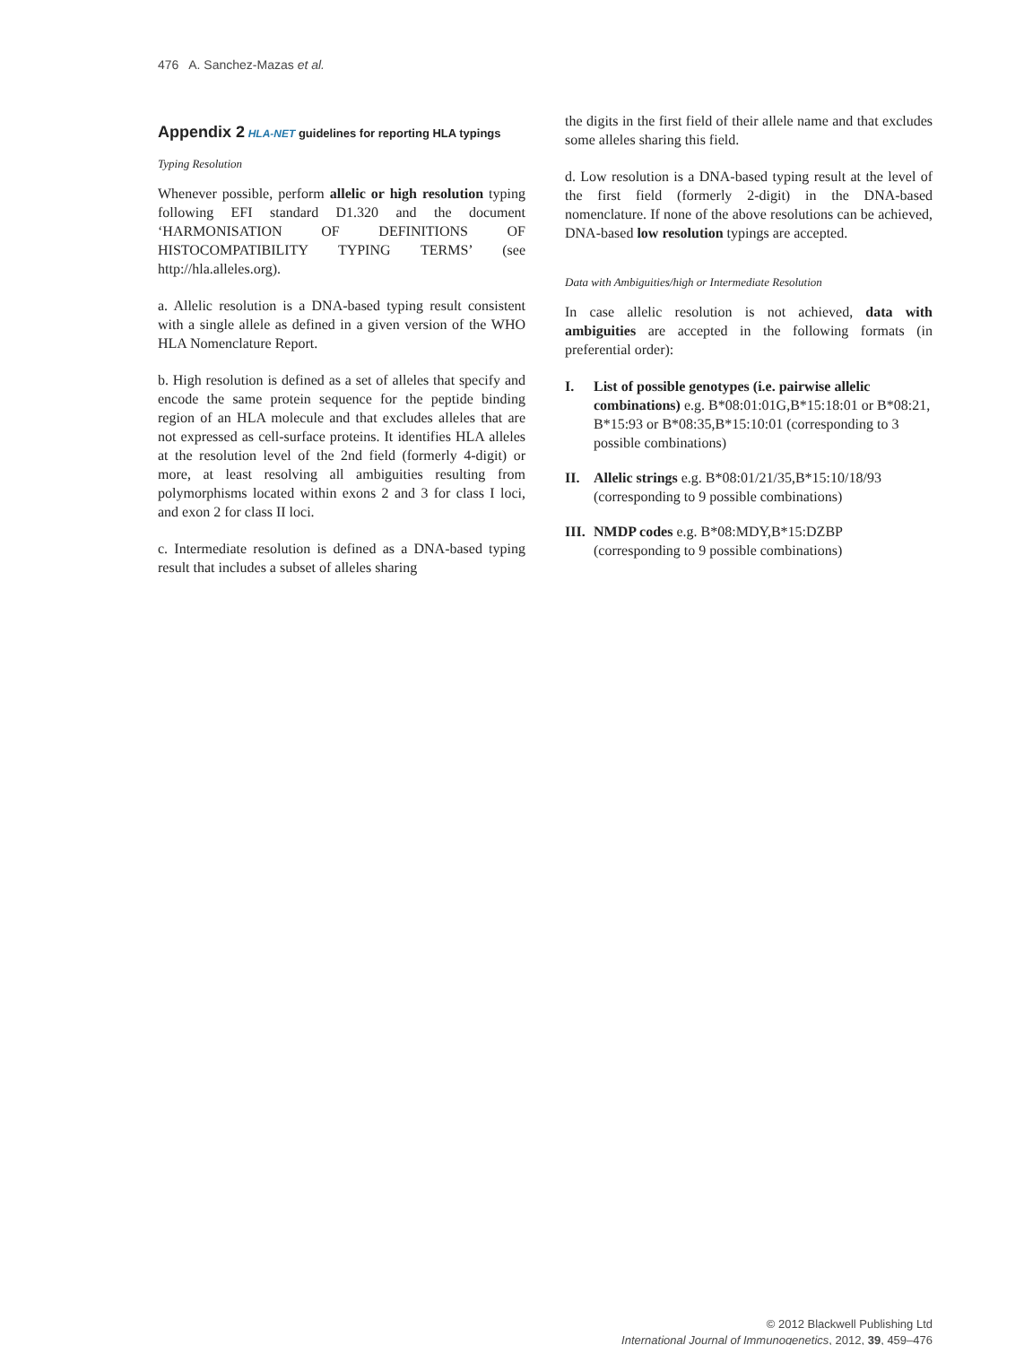476 A. Sanchez-Mazas et al.
Appendix 2 HLA-NET guidelines for reporting HLA typings
Typing Resolution
Whenever possible, perform allelic or high resolution typing following EFI standard D1.320 and the document ‘HARMONISATION OF DEFINITIONS OF HISTOCOMPATIBILITY TYPING TERMS’ (see http://hla.alleles.org).
a. Allelic resolution is a DNA-based typing result consistent with a single allele as defined in a given version of the WHO HLA Nomenclature Report.
b. High resolution is defined as a set of alleles that specify and encode the same protein sequence for the peptide binding region of an HLA molecule and that excludes alleles that are not expressed as cell-surface proteins. It identifies HLA alleles at the resolution level of the 2nd field (formerly 4-digit) or more, at least resolving all ambiguities resulting from polymorphisms located within exons 2 and 3 for class I loci, and exon 2 for class II loci.
c. Intermediate resolution is defined as a DNA-based typing result that includes a subset of alleles sharing
the digits in the first field of their allele name and that excludes some alleles sharing this field.
d. Low resolution is a DNA-based typing result at the level of the first field (formerly 2-digit) in the DNA-based nomenclature. If none of the above resolutions can be achieved, DNA-based low resolution typings are accepted.
Data with Ambiguities/high or Intermediate Resolution
In case allelic resolution is not achieved, data with ambiguities are accepted in the following formats (in preferential order):
I. List of possible genotypes (i.e. pairwise allelic combinations) e.g. B*08:01:01G,B*15:18:01 or B*08:21, B*15:93 or B*08:35,B*15:10:01 (corresponding to 3 possible combinations)
II. Allelic strings e.g. B*08:01/21/35,B*15:10/18/93 (corresponding to 9 possible combinations)
III. NMDP codes e.g. B*08:MDY,B*15:DZBP (corresponding to 9 possible combinations)
© 2012 Blackwell Publishing Ltd
International Journal of Immunogenetics, 2012, 39, 459–476